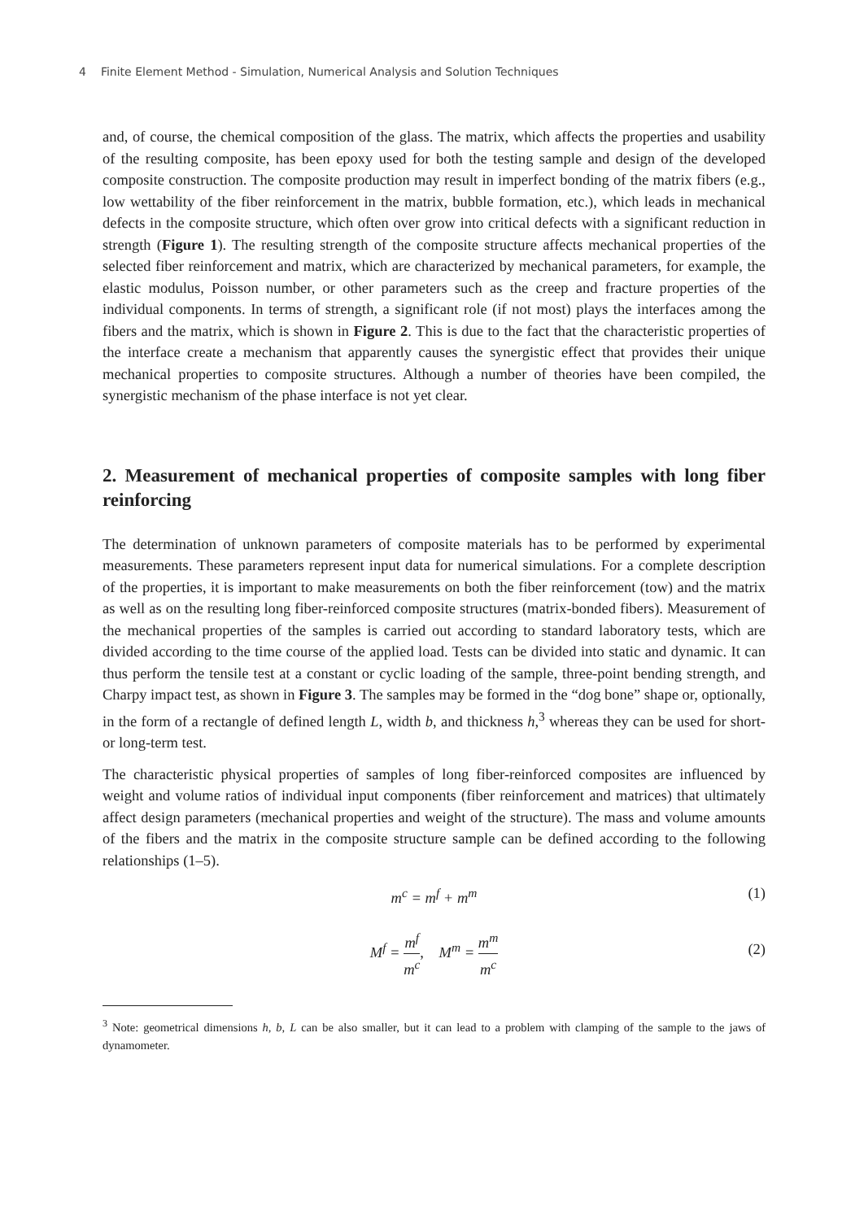4 Finite Element Method - Simulation, Numerical Analysis and Solution Techniques
and, of course, the chemical composition of the glass. The matrix, which affects the properties and usability of the resulting composite, has been epoxy used for both the testing sample and design of the developed composite construction. The composite production may result in imperfect bonding of the matrix fibers (e.g., low wettability of the fiber reinforcement in the matrix, bubble formation, etc.), which leads in mechanical defects in the composite structure, which often over grow into critical defects with a significant reduction in strength (Figure 1). The resulting strength of the composite structure affects mechanical properties of the selected fiber reinforcement and matrix, which are characterized by mechanical parameters, for example, the elastic modulus, Poisson number, or other parameters such as the creep and fracture properties of the individual components. In terms of strength, a significant role (if not most) plays the interfaces among the fibers and the matrix, which is shown in Figure 2. This is due to the fact that the characteristic properties of the interface create a mechanism that apparently causes the synergistic effect that provides their unique mechanical properties to composite structures. Although a number of theories have been compiled, the synergistic mechanism of the phase interface is not yet clear.
2. Measurement of mechanical properties of composite samples with long fiber reinforcing
The determination of unknown parameters of composite materials has to be performed by experimental measurements. These parameters represent input data for numerical simulations. For a complete description of the properties, it is important to make measurements on both the fiber reinforcement (tow) and the matrix as well as on the resulting long fiber-reinforced composite structures (matrix-bonded fibers). Measurement of the mechanical properties of the samples is carried out according to standard laboratory tests, which are divided according to the time course of the applied load. Tests can be divided into static and dynamic. It can thus perform the tensile test at a constant or cyclic loading of the sample, three-point bending strength, and Charpy impact test, as shown in Figure 3. The samples may be formed in the “dog bone” shape or, optionally, in the form of a rectangle of defined length L, width b, and thickness h,<sup>3</sup> whereas they can be used for short- or long-term test.
The characteristic physical properties of samples of long fiber-reinforced composites are influenced by weight and volume ratios of individual input components (fiber reinforcement and matrices) that ultimately affect design parameters (mechanical properties and weight of the structure). The mass and volume amounts of the fibers and the matrix in the composite structure sample can be defined according to the following relationships (1–5).
m<sup>c</sup> = m<sup>f</sup> + m<sup>m</sup> (1)
M<sup>f</sup> = m<sup>f</sup> m<sup>c</sup>, M<sup>m</sup> = m<sup>m</sup> m<sup>c</sup>
(2)
<sup>3</sup> Note: geometrical dimensions h, b, L can be also smaller, but it can lead to a problem with clamping of the sample to the jaws of dynamometer.